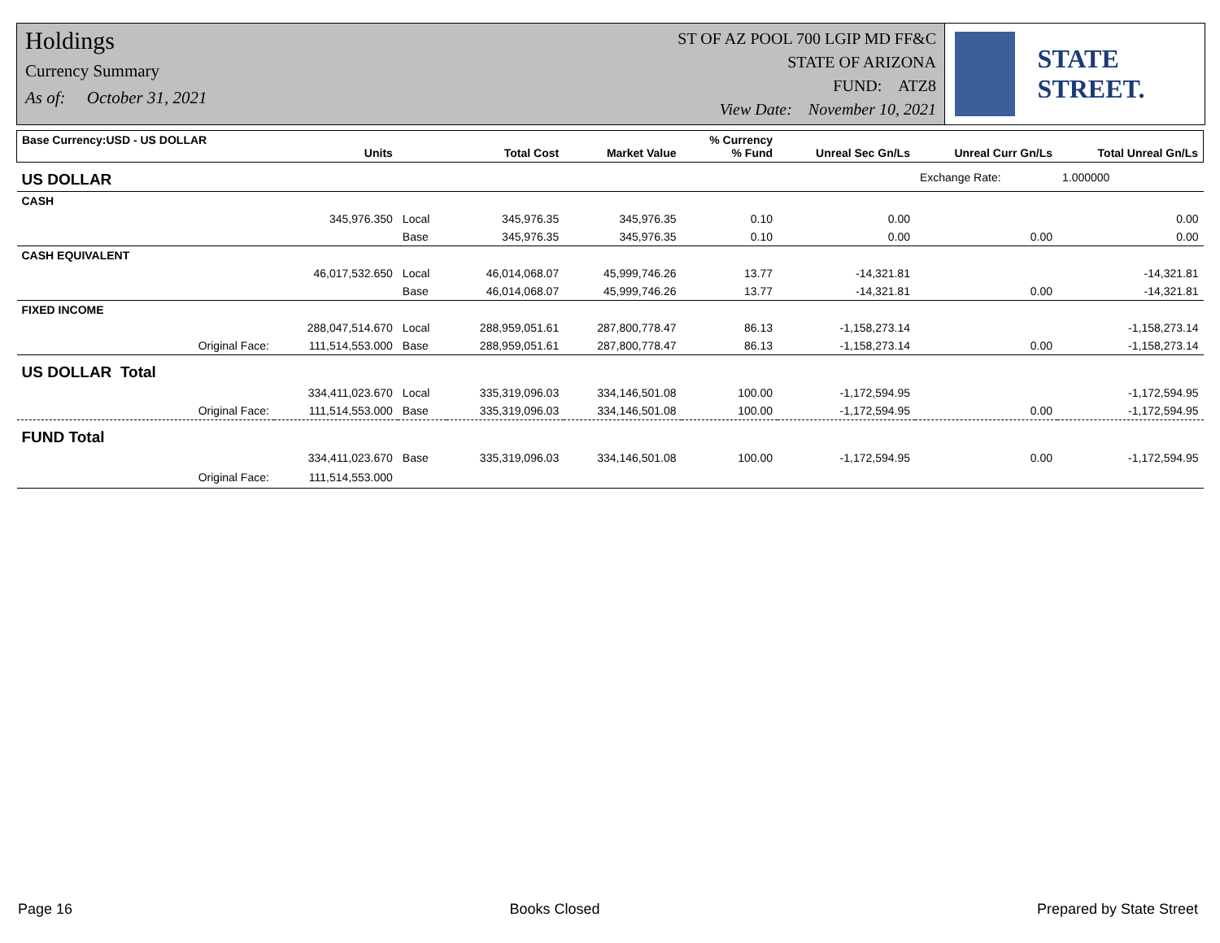Holdings
Currency Summary
As of: October 31, 2021
ST OF AZ POOL 700 LGIP MD FF&C
STATE OF ARIZONA
FUND: ATZ8
View Date: November 10, 2021
STATE STREET.
| Base Currency:USD - US DOLLAR | Units | | Total Cost | Market Value | % Currency % Fund | Unreal Sec Gn/Ls | Unreal Curr Gn/Ls | Total Unreal Gn/Ls |
| --- | --- | --- | --- | --- | --- | --- | --- | --- |
| US DOLLAR | | | | | | | Exchange Rate: | 1.000000 |
| CASH | | | | | | | | |
| | 345,976.350 | Local | 345,976.35 | 345,976.35 | 0.10 | 0.00 | | 0.00 |
| | | Base | 345,976.35 | 345,976.35 | 0.10 | 0.00 | 0.00 | 0.00 |
| CASH EQUIVALENT | | | | | | | | |
| | 46,017,532.650 | Local | 46,014,068.07 | 45,999,746.26 | 13.77 | -14,321.81 | | -14,321.81 |
| | | Base | 46,014,068.07 | 45,999,746.26 | 13.77 | -14,321.81 | 0.00 | -14,321.81 |
| FIXED INCOME | | | | | | | | |
| | 288,047,514.670 | Local | 288,959,051.61 | 287,800,778.47 | 86.13 | -1,158,273.14 | | -1,158,273.14 |
| Original Face: | 111,514,553.000 | Base | 288,959,051.61 | 287,800,778.47 | 86.13 | -1,158,273.14 | 0.00 | -1,158,273.14 |
| US DOLLAR Total | | | | | | | | |
| | 334,411,023.670 | Local | 335,319,096.03 | 334,146,501.08 | 100.00 | -1,172,594.95 | | -1,172,594.95 |
| Original Face: | 111,514,553.000 | Base | 335,319,096.03 | 334,146,501.08 | 100.00 | -1,172,594.95 | 0.00 | -1,172,594.95 |
| FUND Total | | | | | | | | |
| | 334,411,023.670 | Base | 335,319,096.03 | 334,146,501.08 | 100.00 | -1,172,594.95 | 0.00 | -1,172,594.95 |
| Original Face: | 111,514,553.000 | | | | | | | |
Page 16 Books Closed Prepared by State Street